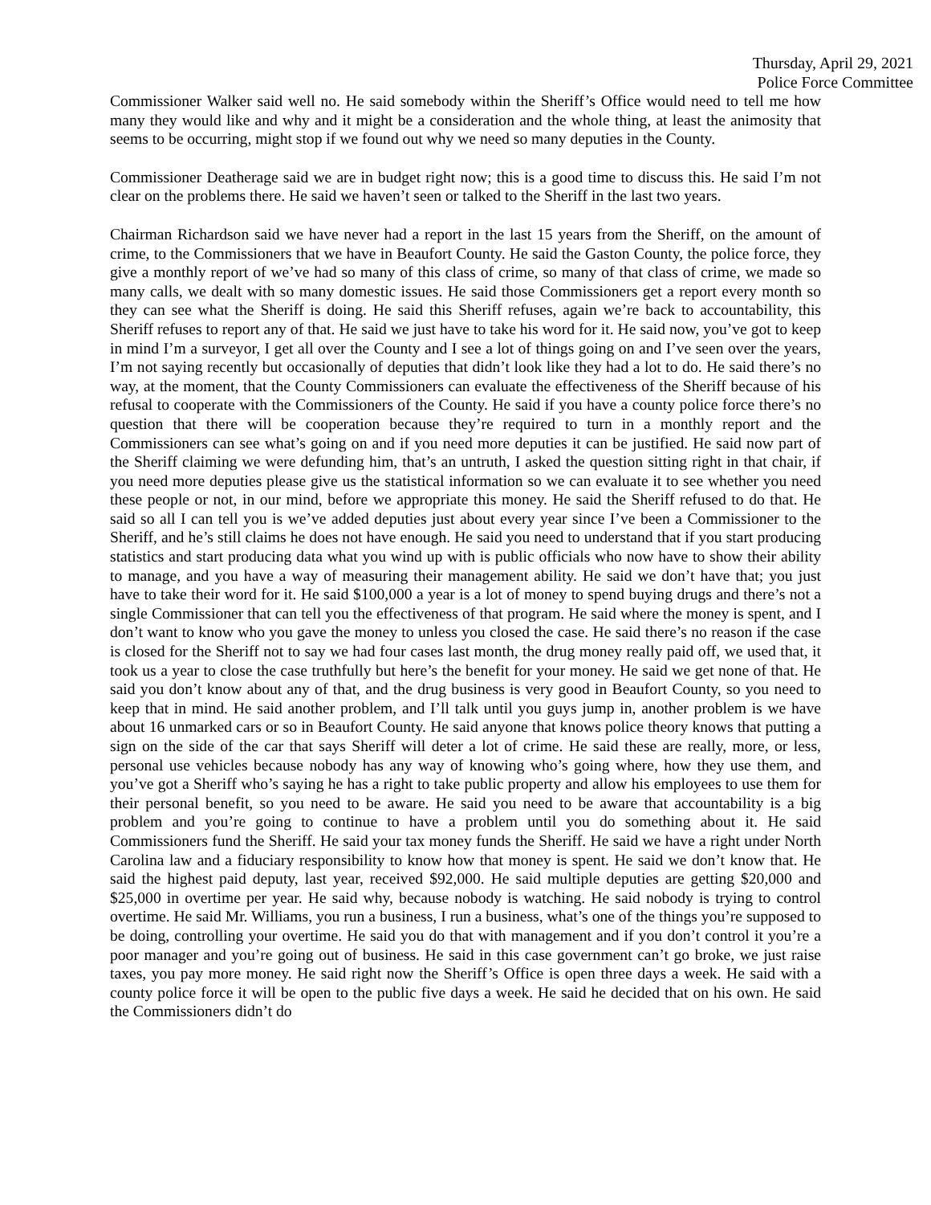Thursday, April 29, 2021
Police Force Committee
Commissioner Walker said well no. He said somebody within the Sheriff’s Office would need to tell me how many they would like and why and it might be a consideration and the whole thing, at least the animosity that seems to be occurring, might stop if we found out why we need so many deputies in the County.
Commissioner Deatherage said we are in budget right now; this is a good time to discuss this. He said I’m not clear on the problems there. He said we haven’t seen or talked to the Sheriff in the last two years.
Chairman Richardson said we have never had a report in the last 15 years from the Sheriff, on the amount of crime, to the Commissioners that we have in Beaufort County. He said the Gaston County, the police force, they give a monthly report of we’ve had so many of this class of crime, so many of that class of crime, we made so many calls, we dealt with so many domestic issues. He said those Commissioners get a report every month so they can see what the Sheriff is doing. He said this Sheriff refuses, again we’re back to accountability, this Sheriff refuses to report any of that. He said we just have to take his word for it. He said now, you’ve got to keep in mind I’m a surveyor, I get all over the County and I see a lot of things going on and I’ve seen over the years, I’m not saying recently but occasionally of deputies that didn’t look like they had a lot to do. He said there’s no way, at the moment, that the County Commissioners can evaluate the effectiveness of the Sheriff because of his refusal to cooperate with the Commissioners of the County. He said if you have a county police force there’s no question that there will be cooperation because they’re required to turn in a monthly report and the Commissioners can see what’s going on and if you need more deputies it can be justified. He said now part of the Sheriff claiming we were defunding him, that’s an untruth, I asked the question sitting right in that chair, if you need more deputies please give us the statistical information so we can evaluate it to see whether you need these people or not, in our mind, before we appropriate this money. He said the Sheriff refused to do that. He said so all I can tell you is we’ve added deputies just about every year since I’ve been a Commissioner to the Sheriff, and he’s still claims he does not have enough. He said you need to understand that if you start producing statistics and start producing data what you wind up with is public officials who now have to show their ability to manage, and you have a way of measuring their management ability. He said we don’t have that; you just have to take their word for it. He said $100,000 a year is a lot of money to spend buying drugs and there’s not a single Commissioner that can tell you the effectiveness of that program. He said where the money is spent, and I don’t want to know who you gave the money to unless you closed the case. He said there’s no reason if the case is closed for the Sheriff not to say we had four cases last month, the drug money really paid off, we used that, it took us a year to close the case truthfully but here’s the benefit for your money. He said we get none of that. He said you don’t know about any of that, and the drug business is very good in Beaufort County, so you need to keep that in mind. He said another problem, and I’ll talk until you guys jump in, another problem is we have about 16 unmarked cars or so in Beaufort County. He said anyone that knows police theory knows that putting a sign on the side of the car that says Sheriff will deter a lot of crime. He said these are really, more, or less, personal use vehicles because nobody has any way of knowing who’s going where, how they use them, and you’ve got a Sheriff who’s saying he has a right to take public property and allow his employees to use them for their personal benefit, so you need to be aware. He said you need to be aware that accountability is a big problem and you’re going to continue to have a problem until you do something about it. He said Commissioners fund the Sheriff. He said your tax money funds the Sheriff. He said we have a right under North Carolina law and a fiduciary responsibility to know how that money is spent. He said we don’t know that. He said the highest paid deputy, last year, received $92,000. He said multiple deputies are getting $20,000 and $25,000 in overtime per year. He said why, because nobody is watching. He said nobody is trying to control overtime. He said Mr. Williams, you run a business, I run a business, what’s one of the things you’re supposed to be doing, controlling your overtime. He said you do that with management and if you don’t control it you’re a poor manager and you’re going out of business. He said in this case government can’t go broke, we just raise taxes, you pay more money. He said right now the Sheriff’s Office is open three days a week. He said with a county police force it will be open to the public five days a week. He said he decided that on his own. He said the Commissioners didn’t do